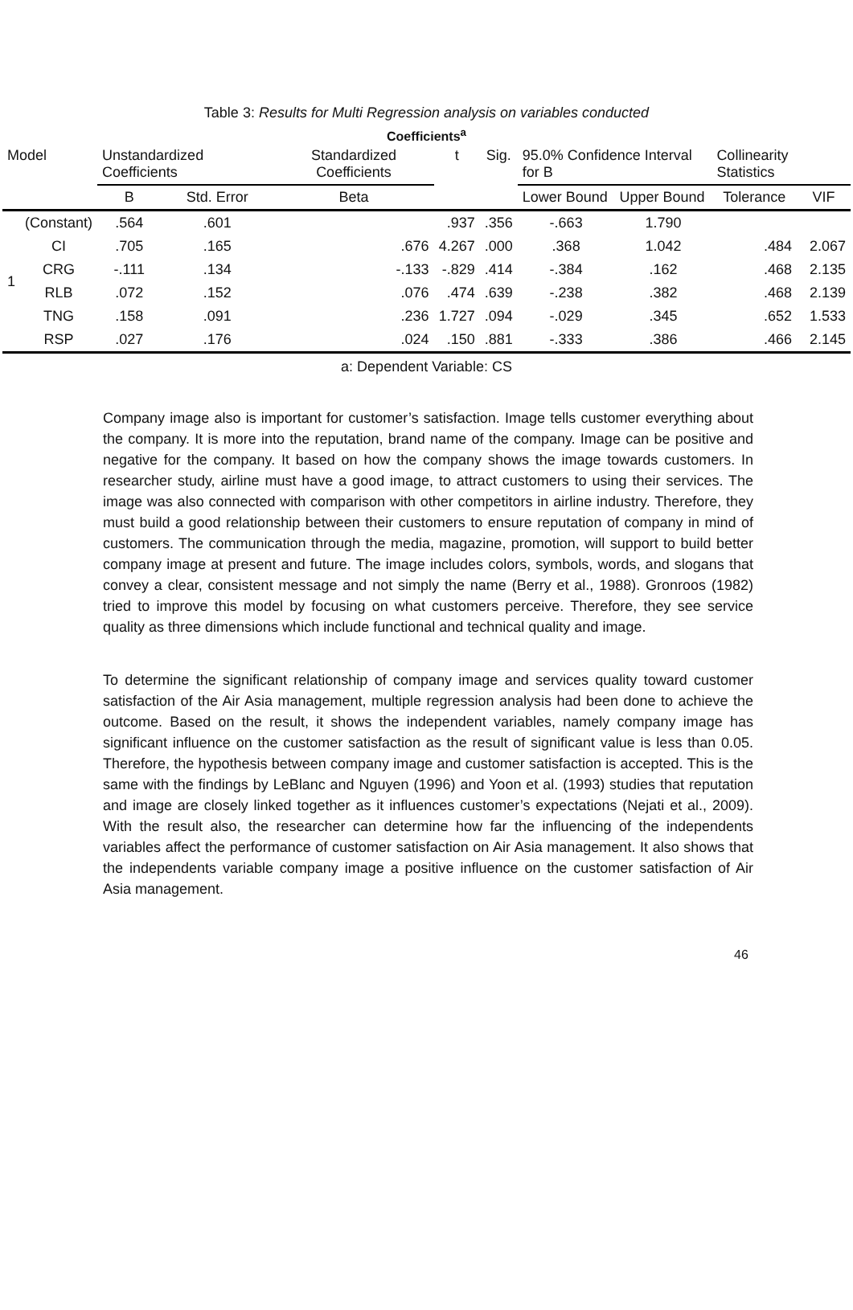Table 3: Results for Multi Regression analysis on variables conducted
Coefficients<sup>a</sup>
| Model | | Unstandardized Coefficients | | Standardized Coefficients | t | Sig. | 95.0% Confidence Interval for B | | Collinearity Statistics | |
| --- | --- | --- | --- | --- | --- | --- | --- | --- | --- | --- |
| | | B | Std. Error | Beta | | | Lower Bound | Upper Bound | Tolerance | VIF |
| 1 | (Constant) | .564 | .601 | | .937 | .356 | -.663 | 1.790 | | |
| | CI | .705 | .165 | .676 | 4.267 | .000 | .368 | 1.042 | .484 | 2.067 |
| | CRG | -.111 | .134 | -.133 | -.829 | .414 | -.384 | .162 | .468 | 2.135 |
| | RLB | .072 | .152 | .076 | .474 | .639 | -.238 | .382 | .468 | 2.139 |
| | TNG | .158 | .091 | .236 | 1.727 | .094 | -.029 | .345 | .652 | 1.533 |
| | RSP | .027 | .176 | .024 | .150 | .881 | -.333 | .386 | .466 | 2.145 |
a: Dependent Variable: CS
Company image also is important for customer’s satisfaction. Image tells customer everything about the company. It is more into the reputation, brand name of the company. Image can be positive and negative for the company. It based on how the company shows the image towards customers. In researcher study, airline must have a good image, to attract customers to using their services. The image was also connected with comparison with other competitors in airline industry. Therefore, they must build a good relationship between their customers to ensure reputation of company in mind of customers. The communication through the media, magazine, promotion, will support to build better company image at present and future. The image includes colors, symbols, words, and slogans that convey a clear, consistent message and not simply the name (Berry et al., 1988). Gronroos (1982) tried to improve this model by focusing on what customers perceive. Therefore, they see service quality as three dimensions which include functional and technical quality and image.
To determine the significant relationship of company image and services quality toward customer satisfaction of the Air Asia management, multiple regression analysis had been done to achieve the outcome. Based on the result, it shows the independent variables, namely company image has significant influence on the customer satisfaction as the result of significant value is less than 0.05. Therefore, the hypothesis between company image and customer satisfaction is accepted. This is the same with the findings by LeBlanc and Nguyen (1996) and Yoon et al. (1993) studies that reputation and image are closely linked together as it influences customer’s expectations (Nejati et al., 2009). With the result also, the researcher can determine how far the influencing of the independents variables affect the performance of customer satisfaction on Air Asia management. It also shows that the independents variable company image a positive influence on the customer satisfaction of Air Asia management.
46